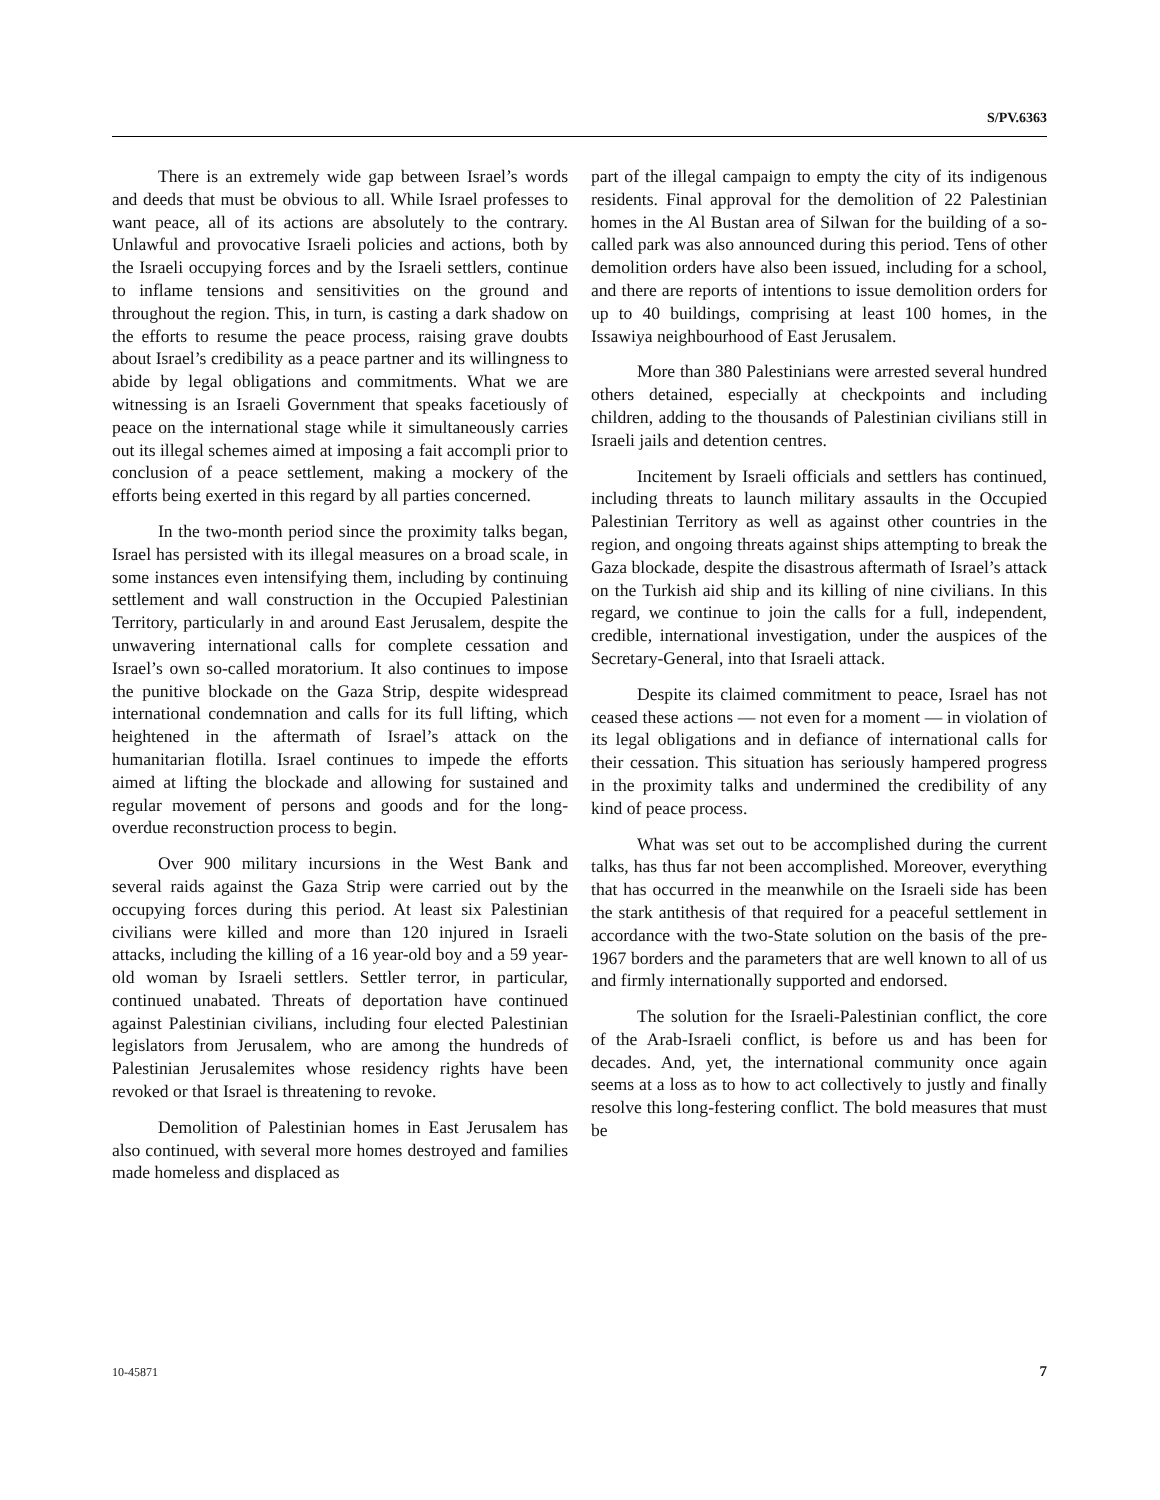S/PV.6363
There is an extremely wide gap between Israel’s words and deeds that must be obvious to all. While Israel professes to want peace, all of its actions are absolutely to the contrary. Unlawful and provocative Israeli policies and actions, both by the Israeli occupying forces and by the Israeli settlers, continue to inflame tensions and sensitivities on the ground and throughout the region. This, in turn, is casting a dark shadow on the efforts to resume the peace process, raising grave doubts about Israel’s credibility as a peace partner and its willingness to abide by legal obligations and commitments. What we are witnessing is an Israeli Government that speaks facetiously of peace on the international stage while it simultaneously carries out its illegal schemes aimed at imposing a fait accompli prior to conclusion of a peace settlement, making a mockery of the efforts being exerted in this regard by all parties concerned.
In the two-month period since the proximity talks began, Israel has persisted with its illegal measures on a broad scale, in some instances even intensifying them, including by continuing settlement and wall construction in the Occupied Palestinian Territory, particularly in and around East Jerusalem, despite the unwavering international calls for complete cessation and Israel’s own so-called moratorium. It also continues to impose the punitive blockade on the Gaza Strip, despite widespread international condemnation and calls for its full lifting, which heightened in the aftermath of Israel’s attack on the humanitarian flotilla. Israel continues to impede the efforts aimed at lifting the blockade and allowing for sustained and regular movement of persons and goods and for the long-overdue reconstruction process to begin.
Over 900 military incursions in the West Bank and several raids against the Gaza Strip were carried out by the occupying forces during this period. At least six Palestinian civilians were killed and more than 120 injured in Israeli attacks, including the killing of a 16 year-old boy and a 59 year-old woman by Israeli settlers. Settler terror, in particular, continued unabated. Threats of deportation have continued against Palestinian civilians, including four elected Palestinian legislators from Jerusalem, who are among the hundreds of Palestinian Jerusalemites whose residency rights have been revoked or that Israel is threatening to revoke.
Demolition of Palestinian homes in East Jerusalem has also continued, with several more homes destroyed and families made homeless and displaced as
part of the illegal campaign to empty the city of its indigenous residents. Final approval for the demolition of 22 Palestinian homes in the Al Bustan area of Silwan for the building of a so-called park was also announced during this period. Tens of other demolition orders have also been issued, including for a school, and there are reports of intentions to issue demolition orders for up to 40 buildings, comprising at least 100 homes, in the Issawiya neighbourhood of East Jerusalem.
More than 380 Palestinians were arrested several hundred others detained, especially at checkpoints and including children, adding to the thousands of Palestinian civilians still in Israeli jails and detention centres.
Incitement by Israeli officials and settlers has continued, including threats to launch military assaults in the Occupied Palestinian Territory as well as against other countries in the region, and ongoing threats against ships attempting to break the Gaza blockade, despite the disastrous aftermath of Israel’s attack on the Turkish aid ship and its killing of nine civilians. In this regard, we continue to join the calls for a full, independent, credible, international investigation, under the auspices of the Secretary-General, into that Israeli attack.
Despite its claimed commitment to peace, Israel has not ceased these actions — not even for a moment — in violation of its legal obligations and in defiance of international calls for their cessation. This situation has seriously hampered progress in the proximity talks and undermined the credibility of any kind of peace process.
What was set out to be accomplished during the current talks, has thus far not been accomplished. Moreover, everything that has occurred in the meanwhile on the Israeli side has been the stark antithesis of that required for a peaceful settlement in accordance with the two-State solution on the basis of the pre-1967 borders and the parameters that are well known to all of us and firmly internationally supported and endorsed.
The solution for the Israeli-Palestinian conflict, the core of the Arab-Israeli conflict, is before us and has been for decades. And, yet, the international community once again seems at a loss as to how to act collectively to justly and finally resolve this long-festering conflict. The bold measures that must be
10-45871 7